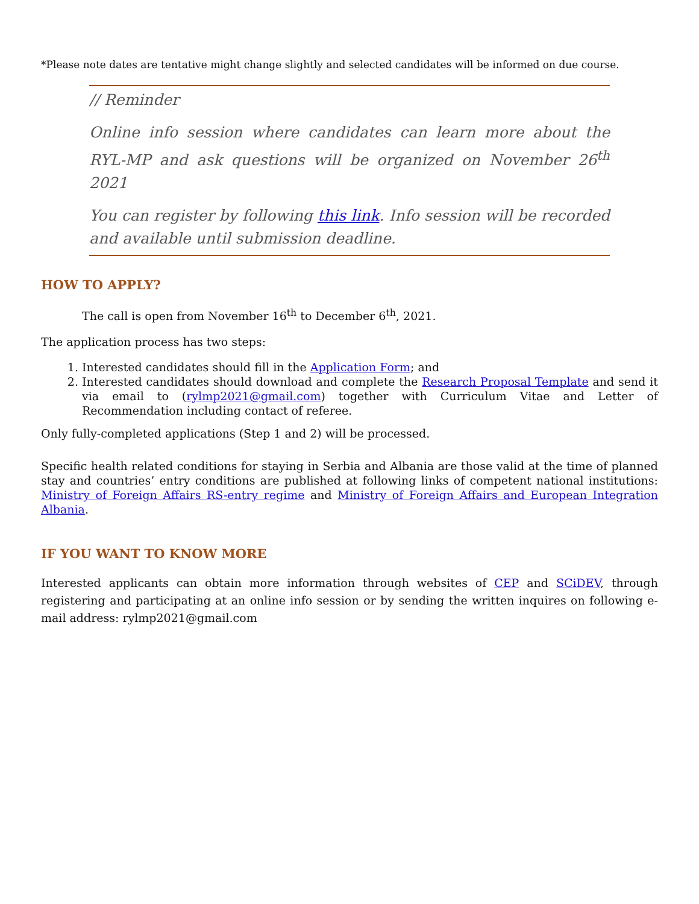*Please note dates are tentative might change slightly and selected candidates will be informed on due course.
// Reminder
Online info session where candidates can learn more about the RYL-MP and ask questions will be organized on November 26<sup>th</sup> 2021
You can register by following this link. Info session will be recorded and available until submission deadline.
HOW TO APPLY?
The call is open from November 16<sup>th</sup> to December 6<sup>th</sup>, 2021.
The application process has two steps:
1. Interested candidates should fill in the Application Form; and
2. Interested candidates should download and complete the Research Proposal Template and send it via email to (rylmp2021@gmail.com) together with Curriculum Vitae and Letter of Recommendation including contact of referee.
Only fully-completed applications (Step 1 and 2) will be processed.
Specific health related conditions for staying in Serbia and Albania are those valid at the time of planned stay and countries’ entry conditions are published at following links of competent national institutions: Ministry of Foreign Affairs RS-entry regime and Ministry of Foreign Affairs and European Integration Albania.
IF YOU WANT TO KNOW MORE
Interested applicants can obtain more information through websites of CEP and SCiDEV, through registering and participating at an online info session or by sending the written inquires on following e-mail address: rylmp2021@gmail.com